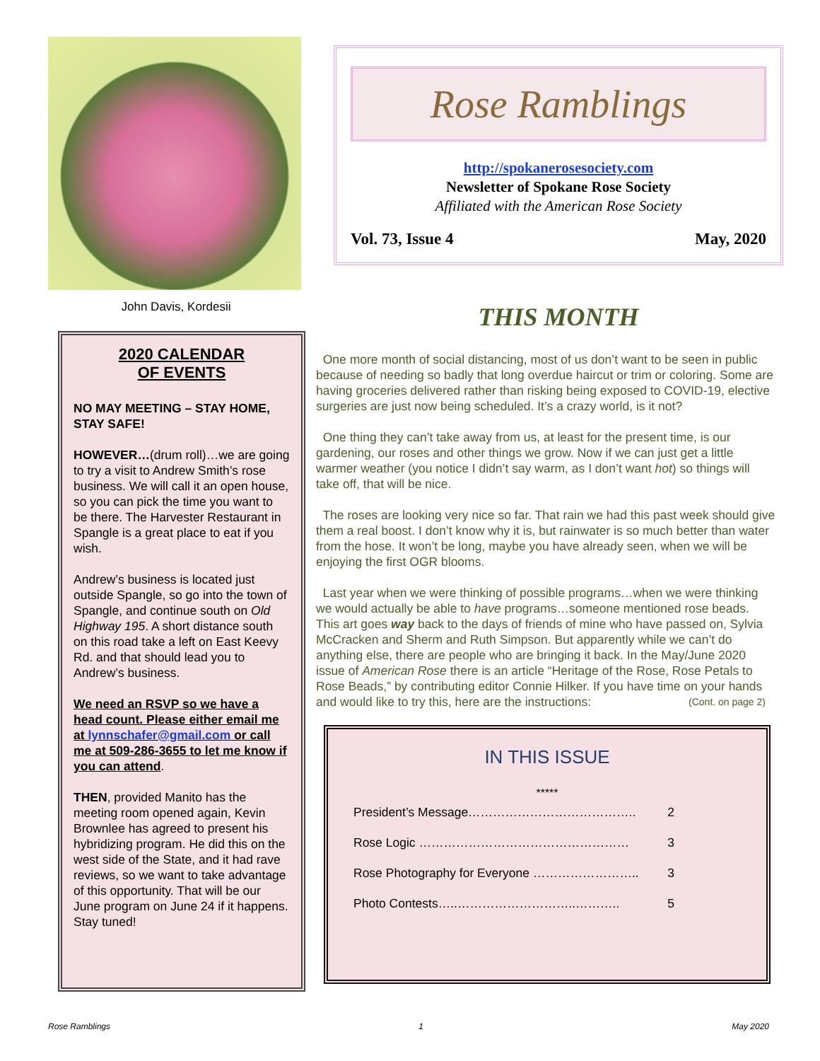John Davis, Kordesii
2020 CALENDAR
OF EVENTS
NO MAY MEETING – STAY HOME, STAY SAFE!
HOWEVER…(drum roll)…we are going to try a visit to Andrew Smith’s rose business. We will call it an open house, so you can pick the time you want to be there. The Harvester Restaurant in Spangle is a great place to eat if you wish.
Andrew’s business is located just outside Spangle, so go into the town of Spangle, and continue south on Old Highway 195. A short distance south on this road take a left on East Keevy Rd. and that should lead you to Andrew’s business.
We need an RSVP so we have a head count. Please either email me at lynnschafer@gmail.com or call me at 509-286-3655 to let me know if you can attend.
THEN, provided Manito has the meeting room opened again, Kevin Brownlee has agreed to present his hybridizing program. He did this on the west side of the State, and it had rave reviews, so we want to take advantage of this opportunity. That will be our June program on June 24 if it happens. Stay tuned!
Rose Ramblings
http://spokanerosesociety.com
Newsletter of Spokane Rose Society
Affiliated with the American Rose Society
Vol. 73, Issue 4 May, 2020
THIS MONTH
One more month of social distancing, most of us don’t want to be seen in public because of needing so badly that long overdue haircut or trim or coloring. Some are having groceries delivered rather than risking being exposed to COVID-19, elective surgeries are just now being scheduled. It’s a crazy world, is it not?
One thing they can’t take away from us, at least for the present time, is our gardening, our roses and other things we grow. Now if we can just get a little warmer weather (you notice I didn’t say warm, as I don’t want hot) so things will take off, that will be nice.
The roses are looking very nice so far. That rain we had this past week should give them a real boost. I don’t know why it is, but rainwater is so much better than water from the hose. It won’t be long, maybe you have already seen, when we will be enjoying the first OGR blooms.
Last year when we were thinking of possible programs…when we were thinking we would actually be able to have programs…someone mentioned rose beads. This art goes way back to the days of friends of mine who have passed on, Sylvia McCracken and Sherm and Ruth Simpson. But apparently while we can’t do anything else, there are people who are bringing it back. In the May/June 2020 issue of American Rose there is an article “Heritage of the Rose, Rose Petals to Rose Beads,” by contributing editor Connie Hilker. If you have time on your hands and would like to try this, here are the instructions: (Cont. on page 2)
IN THIS ISSUE
*****
President’s Message………………………………….. 2
Rose Logic …………………………………………… 3
Rose Photography for Everyone …………………….. 3
Photo Contests…..………………………..……….. 5
Rose Ramblings 1 May 2020